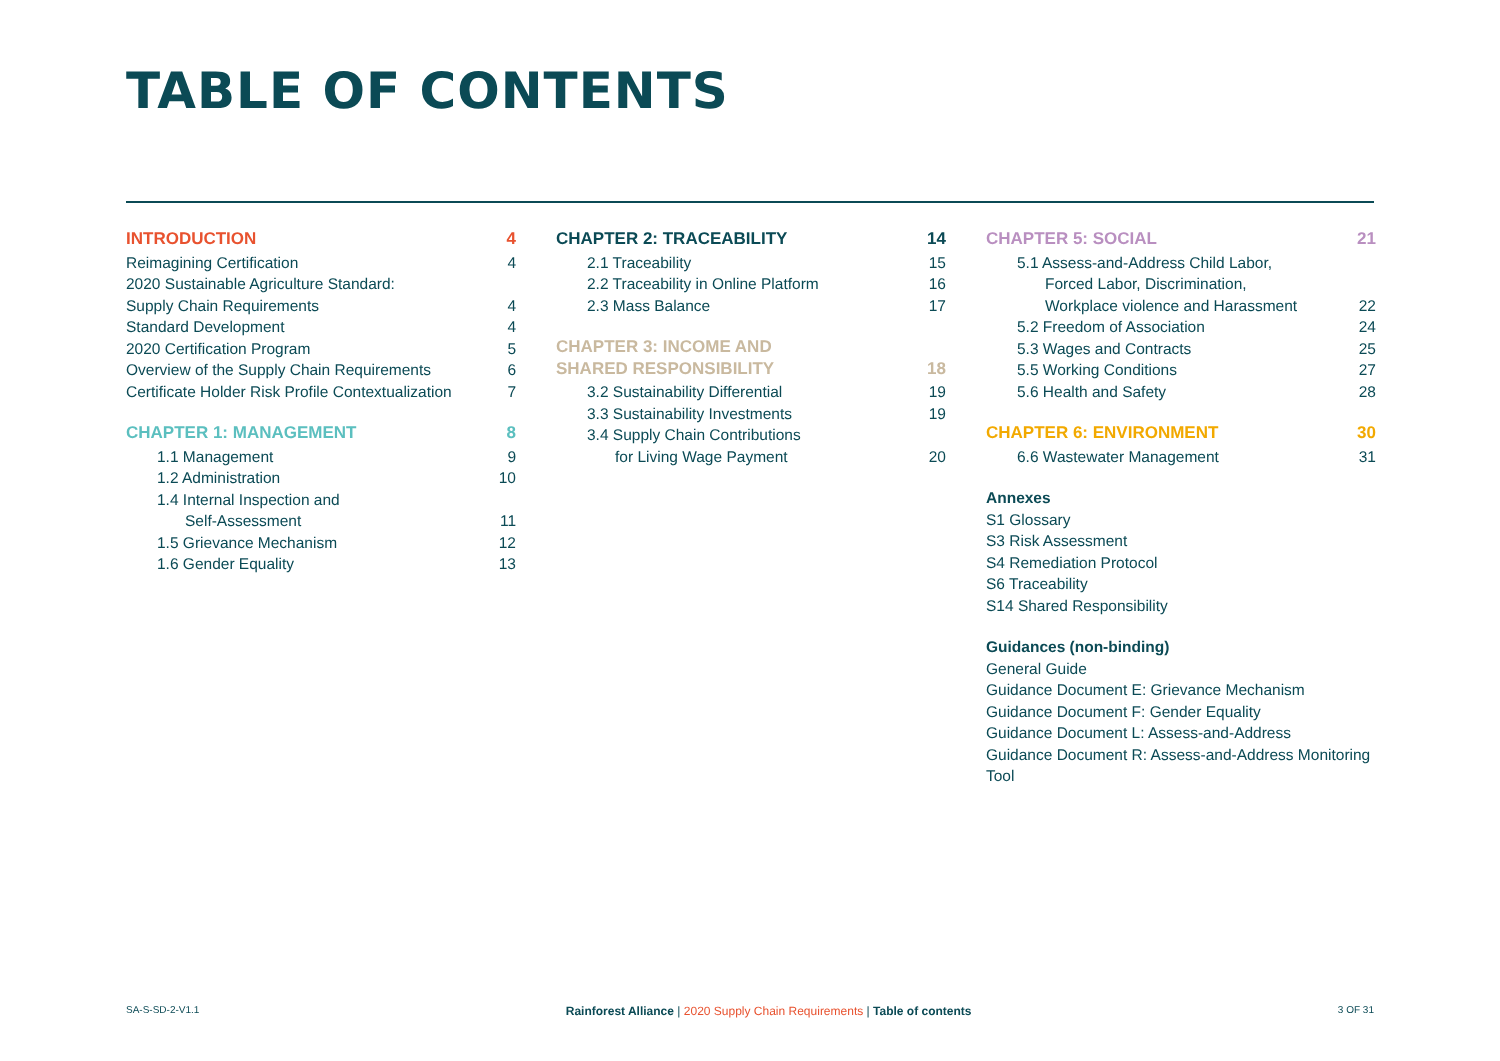TABLE OF CONTENTS
INTRODUCTION 4
Reimagining Certification 4
2020 Sustainable Agriculture Standard:
Supply Chain Requirements 4
Standard Development 4
2020 Certification Program 5
Overview of the Supply Chain Requirements 6
Certificate Holder Risk Profile Contextualization 7
CHAPTER 1: MANAGEMENT 8
1.1 Management 9
1.2 Administration 10
1.4 Internal Inspection and
Self-Assessment 11
1.5 Grievance Mechanism 12
1.6 Gender Equality 13
CHAPTER 2: TRACEABILITY 14
2.1 Traceability 15
2.2 Traceability in Online Platform 16
2.3 Mass Balance 17
CHAPTER 3: INCOME AND
SHARED RESPONSIBILITY 18
3.2 Sustainability Differential 19
3.3 Sustainability Investments 19
3.4 Supply Chain Contributions
for Living Wage Payment 20
CHAPTER 5: SOCIAL 21
5.1 Assess-and-Address Child Labor,
Forced Labor, Discrimination,
Workplace violence and Harassment 22
5.2 Freedom of Association 24
5.3 Wages and Contracts 25
5.5 Working Conditions 27
5.6 Health and Safety 28
CHAPTER 6: ENVIRONMENT 30
6.6 Wastewater Management 31
Annexes
S1 Glossary
S3 Risk Assessment
S4 Remediation Protocol
S6 Traceability
S14 Shared Responsibility
Guidances (non-binding)
General Guide
Guidance Document E: Grievance Mechanism
Guidance Document F: Gender Equality
Guidance Document L: Assess-and-Address
Guidance Document R: Assess-and-Address Monitoring Tool
SA-S-SD-2-V1.1 Rainforest Alliance | 2020 Supply Chain Requirements | Table of contents 3 OF 31